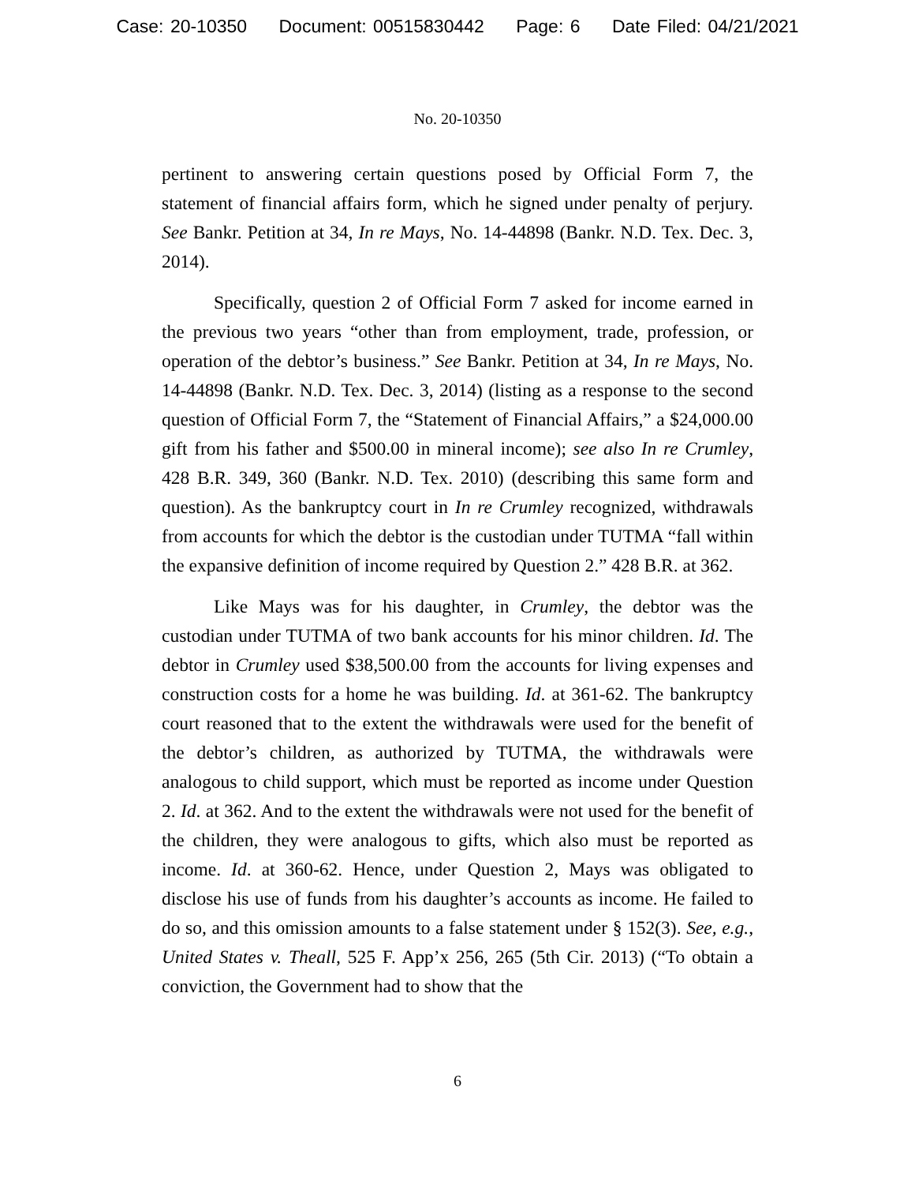Case: 20-10350 Document: 00515830442 Page: 6 Date Filed: 04/21/2021
No. 20-10350
pertinent to answering certain questions posed by Official Form 7, the statement of financial affairs form, which he signed under penalty of perjury. See Bankr. Petition at 34, In re Mays, No. 14-44898 (Bankr. N.D. Tex. Dec. 3, 2014).
Specifically, question 2 of Official Form 7 asked for income earned in the previous two years “other than from employment, trade, profession, or operation of the debtor’s business.” See Bankr. Petition at 34, In re Mays, No. 14-44898 (Bankr. N.D. Tex. Dec. 3, 2014) (listing as a response to the second question of Official Form 7, the “Statement of Financial Affairs,” a $24,000.00 gift from his father and $500.00 in mineral income); see also In re Crumley, 428 B.R. 349, 360 (Bankr. N.D. Tex. 2010) (describing this same form and question). As the bankruptcy court in In re Crumley recognized, withdrawals from accounts for which the debtor is the custodian under TUTMA “fall within the expansive definition of income required by Question 2.” 428 B.R. at 362.
Like Mays was for his daughter, in Crumley, the debtor was the custodian under TUTMA of two bank accounts for his minor children. Id. The debtor in Crumley used $38,500.00 from the accounts for living expenses and construction costs for a home he was building. Id. at 361-62. The bankruptcy court reasoned that to the extent the withdrawals were used for the benefit of the debtor’s children, as authorized by TUTMA, the withdrawals were analogous to child support, which must be reported as income under Question 2. Id. at 362. And to the extent the withdrawals were not used for the benefit of the children, they were analogous to gifts, which also must be reported as income. Id. at 360-62. Hence, under Question 2, Mays was obligated to disclose his use of funds from his daughter’s accounts as income. He failed to do so, and this omission amounts to a false statement under § 152(3). See, e.g., United States v. Theall, 525 F. App’x 256, 265 (5th Cir. 2013) (“To obtain a conviction, the Government had to show that the
6